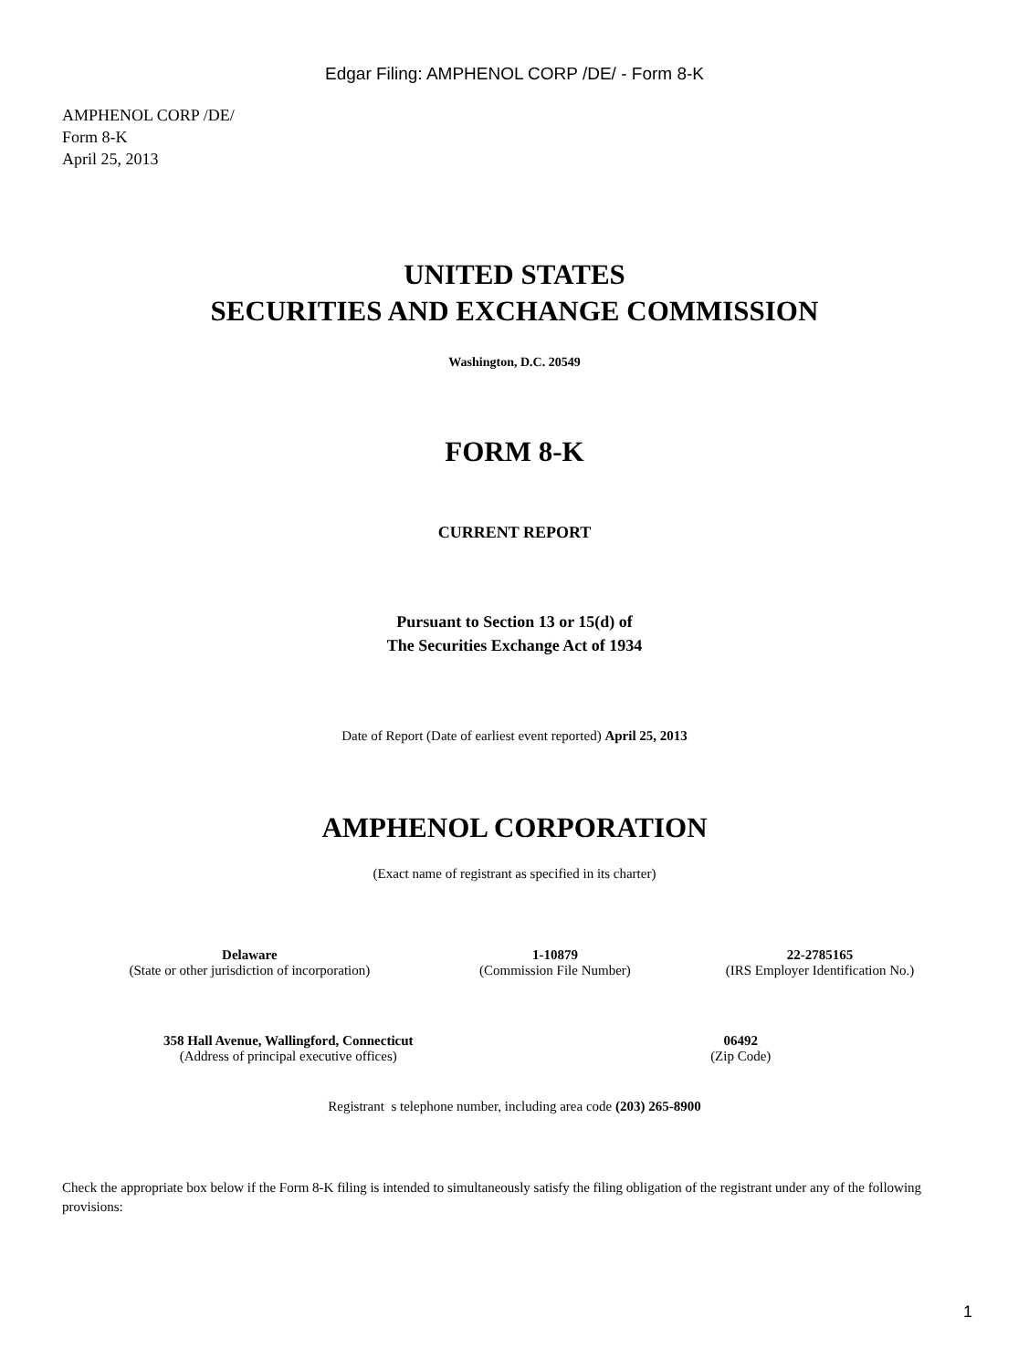Edgar Filing: AMPHENOL CORP /DE/ - Form 8-K
AMPHENOL CORP /DE/
Form 8-K
April 25, 2013
UNITED STATES
SECURITIES AND EXCHANGE COMMISSION
Washington, D.C. 20549
FORM 8-K
CURRENT REPORT
Pursuant to Section 13 or 15(d) of
The Securities Exchange Act of 1934
Date of Report (Date of earliest event reported) April 25, 2013
AMPHENOL CORPORATION
(Exact name of registrant as specified in its charter)
| Delaware | 1-10879 | 22-2785165 |
| (State or other jurisdiction of incorporation) | (Commission File Number) | (IRS Employer Identification No.) |
| 358 Hall Avenue, Wallingford, Connecticut | 06492 |
| (Address of principal executive offices) | (Zip Code) |
Registrant s telephone number, including area code (203) 265-8900
Check the appropriate box below if the Form 8-K filing is intended to simultaneously satisfy the filing obligation of the registrant under any of the following provisions:
1